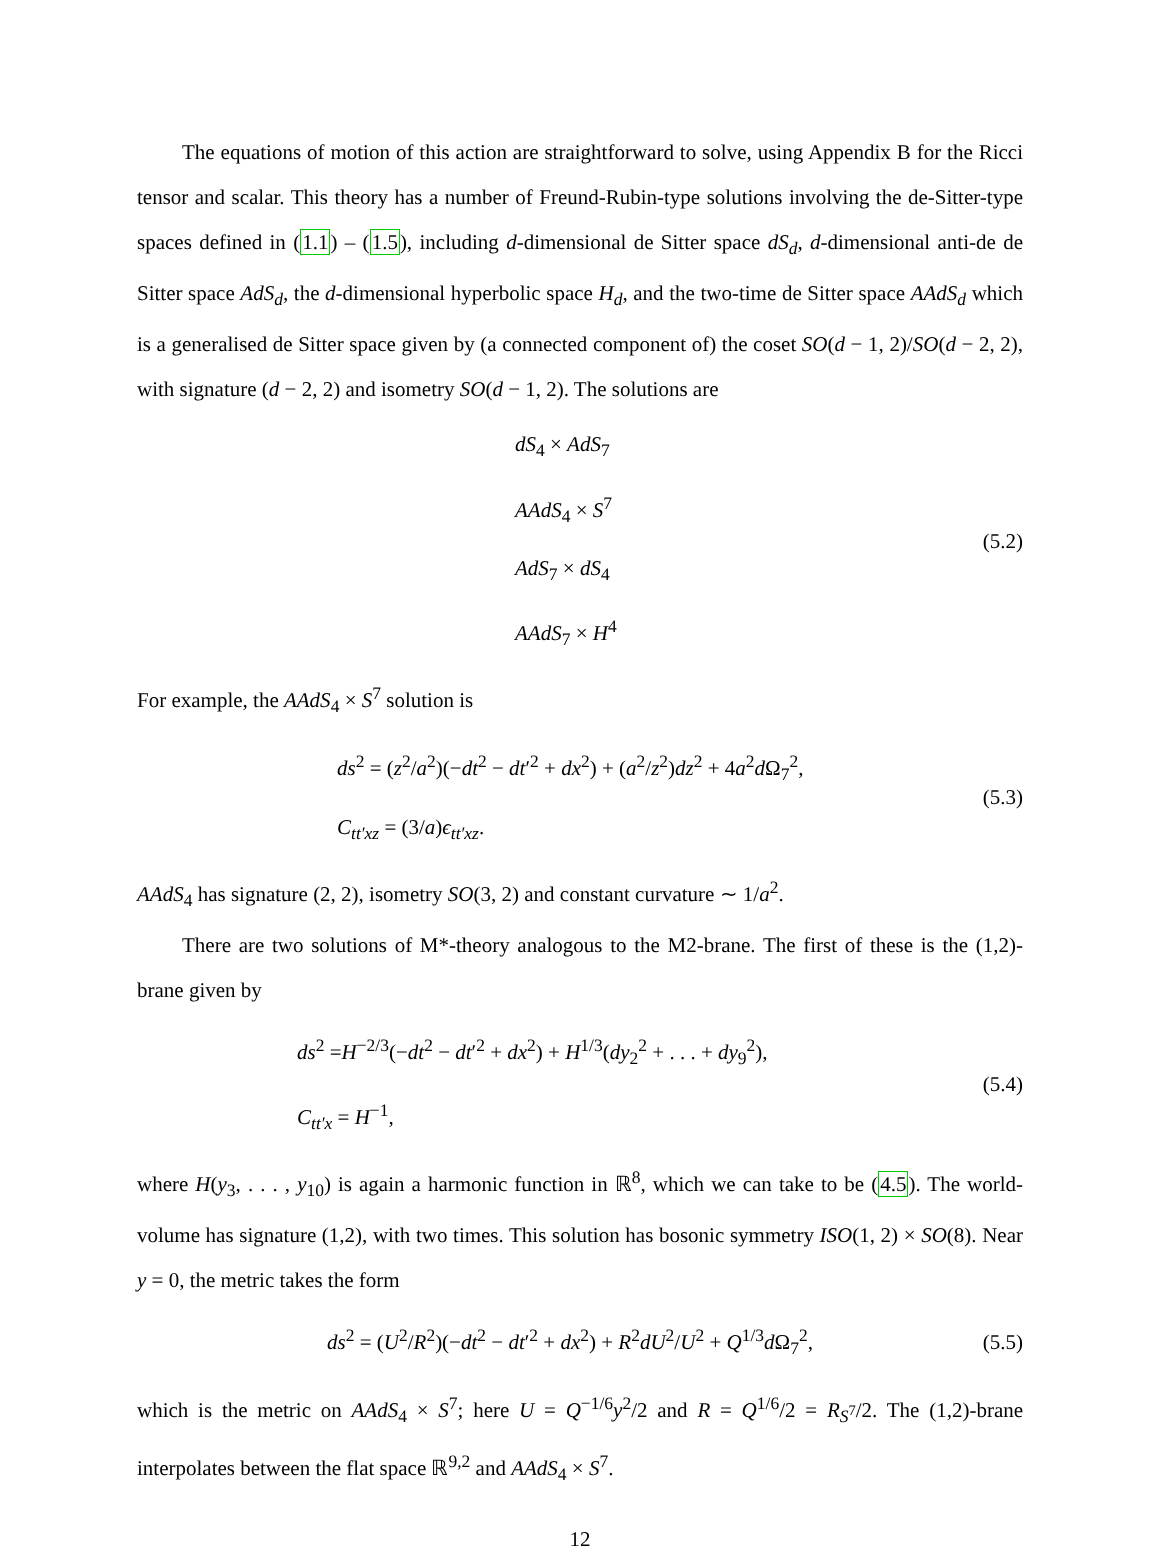The equations of motion of this action are straightforward to solve, using Appendix B for the Ricci tensor and scalar. This theory has a number of Freund-Rubin-type solutions involving the de-Sitter-type spaces defined in (1.1) – (1.5), including d-dimensional de Sitter space dS<sub>d</sub>, d-dimensional anti-de de Sitter space AdS<sub>d</sub>, the d-dimensional hyperbolic space H<sub>d</sub>, and the two-time de Sitter space AAdS<sub>d</sub> which is a generalised de Sitter space given by (a connected component of) the coset SO(d − 1, 2)/SO(d − 2, 2), with signature (d − 2, 2) and isometry SO(d − 1, 2). The solutions are
dS<sub>4</sub> × AdS<sub>7</sub>
AAdS<sub>4</sub> × S<sup>7</sup>
AdS<sub>7</sub> × dS<sub>4</sub>
AAdS<sub>7</sub> × H<sup>4</sup>
(5.2)
For example, the AAdS<sub>4</sub> × S<sup>7</sup> solution is
ds<sup>2</sup> = (z<sup>2</sup>/a<sup>2</sup>)(−dt<sup>2</sup> − dt′<sup>2</sup> + dx<sup>2</sup>) + (a<sup>2</sup>/z<sup>2</sup>)dz<sup>2</sup> + 4a<sup>2</sup>d Ω<sub>7</sub><sup>2</sup>,
C<sub>tt′xz</sub> = (3/a)ϵ<sub>tt′xz</sub>.
(5.3)
AAdS<sub>4</sub> has signature (2, 2), isometry SO(3, 2) and constant curvature ∼ 1/a<sup>2</sup>.
There are two solutions of M*-theory analogous to the M2-brane. The first of these is the (1,2)-brane given by
ds<sup>2</sup> =H<sup>−2/3</sup>(−dt<sup>2</sup> − dt′<sup>2</sup> + dx<sup>2</sup>) + H<sup>1/3</sup>(dy<sub>2</sub><sup>2</sup> + . . . + dy<sub>9</sub><sup>2</sup>),
C<sub>tt′x</sub> = H<sup>−1</sup>,
(5.4)
where H(y<sub>3</sub>, . . . , y<sub>10</sub>) is again a harmonic function in ℝ<sup>8</sup>, which we can take to be (4.5). The world-volume has signature (1,2), with two times. This solution has bosonic symmetry ISO(1, 2) × SO(8). Near y = 0, the metric takes the form
ds<sup>2</sup> = (U<sup>2</sup>/R<sup>2</sup>)(−dt<sup>2</sup> − dt′<sup>2</sup> + dx<sup>2</sup>) + R<sup>2</sup>dU<sup>2</sup>/U<sup>2</sup> + Q<sup>1/3</sup>d Ω<sub>7</sub><sup>2</sup>,
(5.5)
which is the metric on AAdS<sub>4</sub> × S<sup>7</sup>; here U = Q<sup>−1/6</sup>y<sup>2</sup>/2 and R = Q<sup>1/6</sup>/2 = R<sub>S<sup>7</sup></sub>/2. The (1,2)-brane interpolates between the flat space ℝ<sup>9,2</sup> and AAdS<sub>4</sub> × S<sup>7</sup>.
12